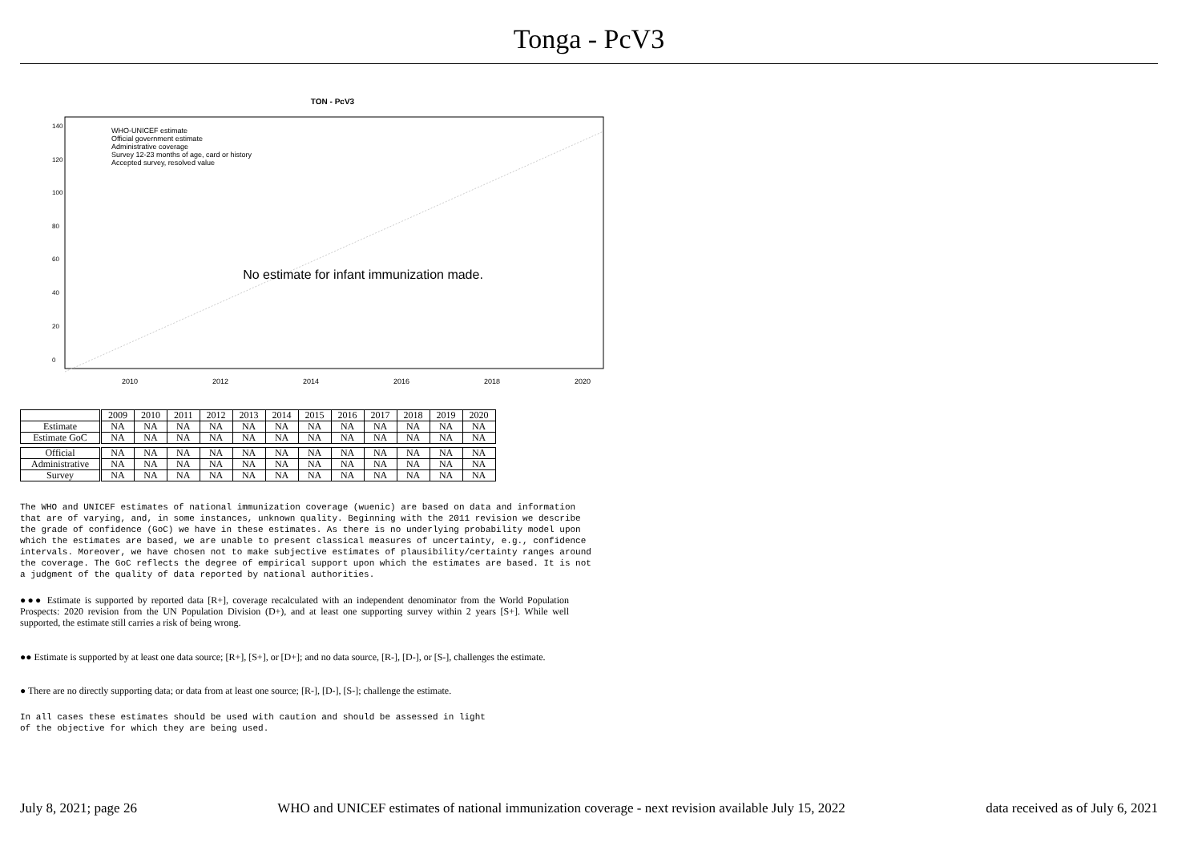Tonga - PcV3
TON - PcV3
No estimate for infant immunization made.
WHO-UNICEF estimate
Official government estimate
Administrative coverage
Survey 12-23 months of age, card or history
Accepted survey, resolved value
2010
2012
2014
2016
2018
2020
0
20
40
60
80
100
120
140
| | 2009 | 2010 | 2011 | 2012 | 2013 | 2014 | 2015 | 2016 | 2017 | 2018 | 2019 | 2020 |
| Estimate | NA | NA | NA | NA | NA | NA | NA | NA | NA | NA | NA | NA |
| Estimate GoC | NA | NA | NA | NA | NA | NA | NA | NA | NA | NA | NA | NA |
| Official | NA | NA | NA | NA | NA | NA | NA | NA | NA | NA | NA | NA |
| Administrative | NA | NA | NA | NA | NA | NA | NA | NA | NA | NA | NA | NA |
| Survey | NA | NA | NA | NA | NA | NA | NA | NA | NA | NA | NA | NA |
The WHO and UNICEF estimates of national immunization coverage (wuenic) are based on data and information that are of varying, and, in some instances, unknown quality. Beginning with the 2011 revision we describe the grade of confidence (GoC) we have in these estimates. As there is no underlying probability model upon which the estimates are based, we are unable to present classical measures of uncertainty, e.g., confidence intervals. Moreover, we have chosen not to make subjective estimates of plausibility/certainty ranges around the coverage. The GoC reflects the degree of empirical support upon which the estimates are based. It is not a judgment of the quality of data reported by national authorities.
●●● Estimate is supported by reported data [R+], coverage recalculated with an independent denominator from the World Population Prospects: 2020 revision from the UN Population Division (D+), and at least one supporting survey within 2 years [S+]. While well supported, the estimate still carries a risk of being wrong.
●● Estimate is supported by at least one data source; [R+], [S+], or [D+]; and no data source, [R-], [D-], or [S-], challenges the estimate.
● There are no directly supporting data; or data from at least one source; [R-], [D-], [S-]; challenge the estimate.
In all cases these estimates should be used with caution and should be assessed in light
of the objective for which they are being used.
July 8, 2021; page 26 WHO and UNICEF estimates of national immunization coverage - next revision available July 15, 2022 data received as of July 6, 2021